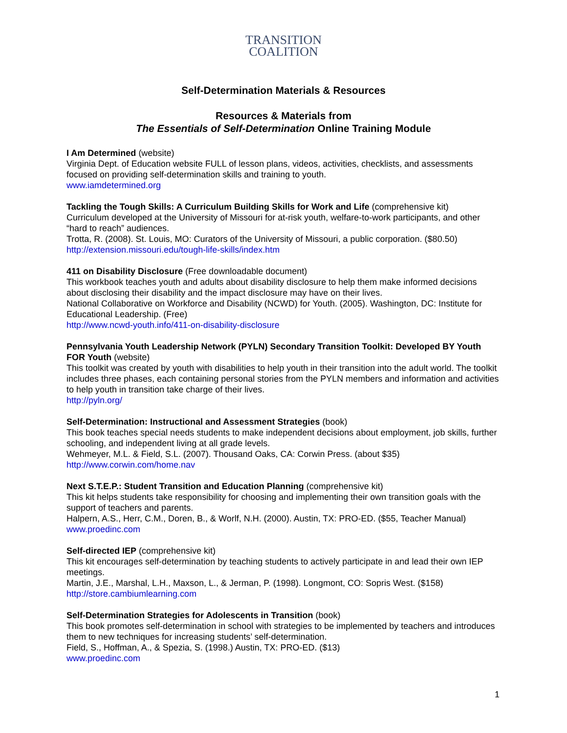TRANSITION
COALITION
Self-Determination Materials & Resources
Resources & Materials from
The Essentials of Self-Determination Online Training Module
I Am Determined (website)
Virginia Dept. of Education website FULL of lesson plans, videos, activities, checklists, and assessments focused on providing self-determination skills and training to youth.
www.iamdetermined.org
Tackling the Tough Skills: A Curriculum Building Skills for Work and Life (comprehensive kit)
Curriculum developed at the University of Missouri for at-risk youth, welfare-to-work participants, and other “hard to reach” audiences.
Trotta, R. (2008). St. Louis, MO: Curators of the University of Missouri, a public corporation. ($80.50)
http://extension.missouri.edu/tough-life-skills/index.htm
411 on Disability Disclosure (Free downloadable document)
This workbook teaches youth and adults about disability disclosure to help them make informed decisions about disclosing their disability and the impact disclosure may have on their lives.
National Collaborative on Workforce and Disability (NCWD) for Youth. (2005). Washington, DC: Institute for Educational Leadership. (Free)
http://www.ncwd-youth.info/411-on-disability-disclosure
Pennsylvania Youth Leadership Network (PYLN) Secondary Transition Toolkit: Developed BY Youth FOR Youth (website)
This toolkit was created by youth with disabilities to help youth in their transition into the adult world. The toolkit includes three phases, each containing personal stories from the PYLN members and information and activities to help youth in transition take charge of their lives.
http://pyln.org/
Self-Determination: Instructional and Assessment Strategies (book)
This book teaches special needs students to make independent decisions about employment, job skills, further schooling, and independent living at all grade levels.
Wehmeyer, M.L. & Field, S.L. (2007). Thousand Oaks, CA: Corwin Press. (about $35)
http://www.corwin.com/home.nav
Next S.T.E.P.: Student Transition and Education Planning (comprehensive kit)
This kit helps students take responsibility for choosing and implementing their own transition goals with the support of teachers and parents.
Halpern, A.S., Herr, C.M., Doren, B., & Worlf, N.H. (2000). Austin, TX: PRO-ED. ($55, Teacher Manual)
www.proedinc.com
Self-directed IEP (comprehensive kit)
This kit encourages self-determination by teaching students to actively participate in and lead their own IEP meetings.
Martin, J.E., Marshal, L.H., Maxson, L., & Jerman, P. (1998). Longmont, CO: Sopris West. ($158)
http://store.cambiumlearning.com
Self-Determination Strategies for Adolescents in Transition (book)
This book promotes self-determination in school with strategies to be implemented by teachers and introduces them to new techniques for increasing students’ self-determination.
Field, S., Hoffman, A., & Spezia, S. (1998.) Austin, TX: PRO-ED. ($13)
www.proedinc.com
1